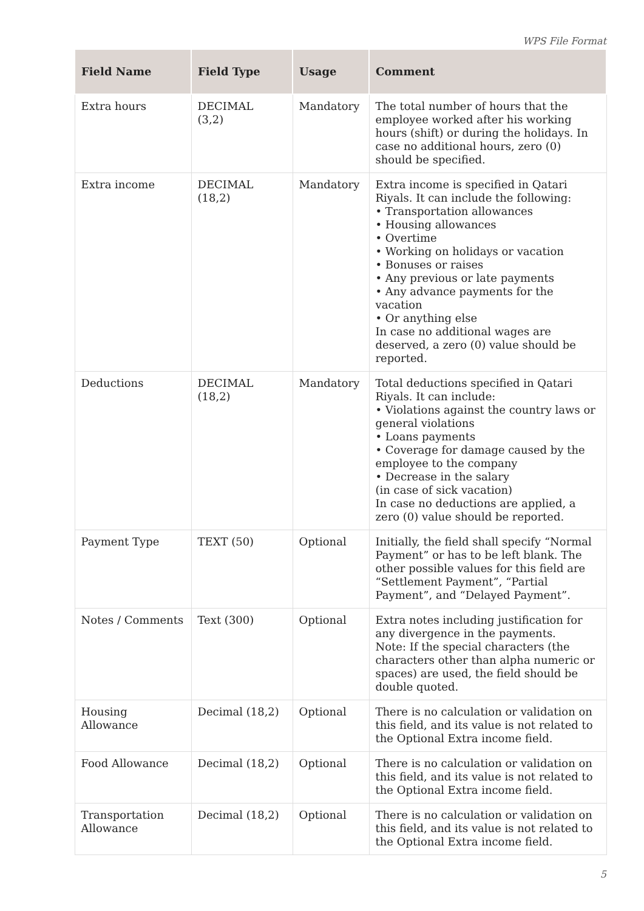WPS File Format
| Field Name | Field Type | Usage | Comment |
| --- | --- | --- | --- |
| Extra hours | DECIMAL (3,2) | Mandatory | The total number of hours that the employee worked after his working hours (shift) or during the holidays. In case no additional hours, zero (0) should be specified. |
| Extra income | DECIMAL (18,2) | Mandatory | Extra income is specified in Qatari Riyals. It can include the following: • Transportation allowances • Housing allowances • Overtime • Working on holidays or vacation • Bonuses or raises • Any previous or late payments • Any advance payments for the vacation • Or anything else In case no additional wages are deserved, a zero (0) value should be reported. |
| Deductions | DECIMAL (18,2) | Mandatory | Total deductions specified in Qatari Riyals. It can include: • Violations against the country laws or general violations • Loans payments • Coverage for damage caused by the employee to the company • Decrease in the salary (in case of sick vacation) In case no deductions are applied, a zero (0) value should be reported. |
| Payment Type | TEXT (50) | Optional | Initially, the field shall specify “Normal Payment” or has to be left blank. The other possible values for this field are “Settlement Payment”, “Partial Payment”, and “Delayed Payment”. |
| Notes / Comments | Text (300) | Optional | Extra notes including justification for any divergence in the payments. Note: If the special characters (the characters other than alpha numeric or spaces) are used, the field should be double quoted. |
| Housing Allowance | Decimal (18,2) | Optional | There is no calculation or validation on this field, and its value is not related to the Optional Extra income field. |
| Food Allowance | Decimal (18,2) | Optional | There is no calculation or validation on this field, and its value is not related to the Optional Extra income field. |
| Transportation Allowance | Decimal (18,2) | Optional | There is no calculation or validation on this field, and its value is not related to the Optional Extra income field. |
5